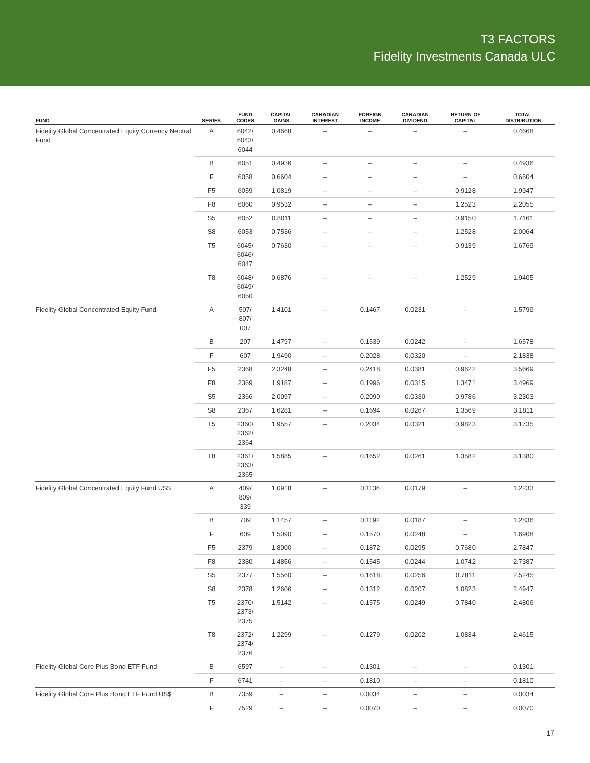T3 FACTORS
Fidelity Investments Canada ULC
| FUND | SERIES | FUND CODES | CAPITAL GAINS | CANADIAN INTEREST | FOREIGN INCOME | CANADIAN DIVIDEND | RETURN OF CAPITAL | TOTAL DISTRIBUTION |
| --- | --- | --- | --- | --- | --- | --- | --- | --- |
| Fidelity Global Concentrated Equity Currency Neutral Fund | A | 6042/ 6043/ 6044 | 0.4668 | – | – | – | – | 0.4668 |
| | B | 6051 | 0.4936 | – | – | – | – | 0.4936 |
| | F | 6058 | 0.6604 | – | – | – | – | 0.6604 |
| | F5 | 6059 | 1.0819 | – | – | – | 0.9128 | 1.9947 |
| | F8 | 6060 | 0.9532 | – | – | – | 1.2523 | 2.2055 |
| | S5 | 6052 | 0.8011 | – | – | – | 0.9150 | 1.7161 |
| | S8 | 6053 | 0.7536 | – | – | – | 1.2528 | 2.0064 |
| | T5 | 6045/ 6046/ 6047 | 0.7630 | – | – | – | 0.9139 | 1.6769 |
| | T8 | 6048/ 6049/ 6050 | 0.6876 | – | – | – | 1.2529 | 1.9405 |
| Fidelity Global Concentrated Equity Fund | A | 507/ 807/ 007 | 1.4101 | – | 0.1467 | 0.0231 | – | 1.5799 |
| | B | 207 | 1.4797 | – | 0.1539 | 0.0242 | – | 1.6578 |
| | F | 607 | 1.9490 | – | 0.2028 | 0.0320 | – | 2.1838 |
| | F5 | 2368 | 2.3248 | – | 0.2418 | 0.0381 | 0.9622 | 3.5669 |
| | F8 | 2369 | 1.9187 | – | 0.1996 | 0.0315 | 1.3471 | 3.4969 |
| | S5 | 2366 | 2.0097 | – | 0.2090 | 0.0330 | 0.9786 | 3.2303 |
| | S8 | 2367 | 1.6281 | – | 0.1694 | 0.0267 | 1.3569 | 3.1811 |
| | T5 | 2360/ 2362/ 2364 | 1.9557 | – | 0.2034 | 0.0321 | 0.9823 | 3.1735 |
| | T8 | 2361/ 2363/ 2365 | 1.5885 | – | 0.1652 | 0.0261 | 1.3582 | 3.1380 |
| Fidelity Global Concentrated Equity Fund US$ | A | 409/ 809/ 339 | 1.0918 | – | 0.1136 | 0.0179 | – | 1.2233 |
| | B | 709 | 1.1457 | – | 0.1192 | 0.0187 | – | 1.2836 |
| | F | 609 | 1.5090 | – | 0.1570 | 0.0248 | – | 1.6908 |
| | F5 | 2379 | 1.8000 | – | 0.1872 | 0.0295 | 0.7680 | 2.7847 |
| | F8 | 2380 | 1.4856 | – | 0.1545 | 0.0244 | 1.0742 | 2.7387 |
| | S5 | 2377 | 1.5560 | – | 0.1618 | 0.0256 | 0.7811 | 2.5245 |
| | S8 | 2378 | 1.2606 | – | 0.1312 | 0.0207 | 1.0823 | 2.4947 |
| | T5 | 2370/ 2373/ 2375 | 1.5142 | – | 0.1575 | 0.0249 | 0.7840 | 2.4806 |
| | T8 | 2372/ 2374/ 2376 | 1.2299 | – | 0.1279 | 0.0202 | 1.0834 | 2.4615 |
| Fidelity Global Core Plus Bond ETF Fund | B | 6597 | – | – | 0.1301 | – | – | 0.1301 |
| | F | 6741 | – | – | 0.1810 | – | – | 0.1810 |
| Fidelity Global Core Plus Bond ETF Fund US$ | B | 7359 | – | – | 0.0034 | – | – | 0.0034 |
| | F | 7529 | – | – | 0.0070 | – | – | 0.0070 |
17